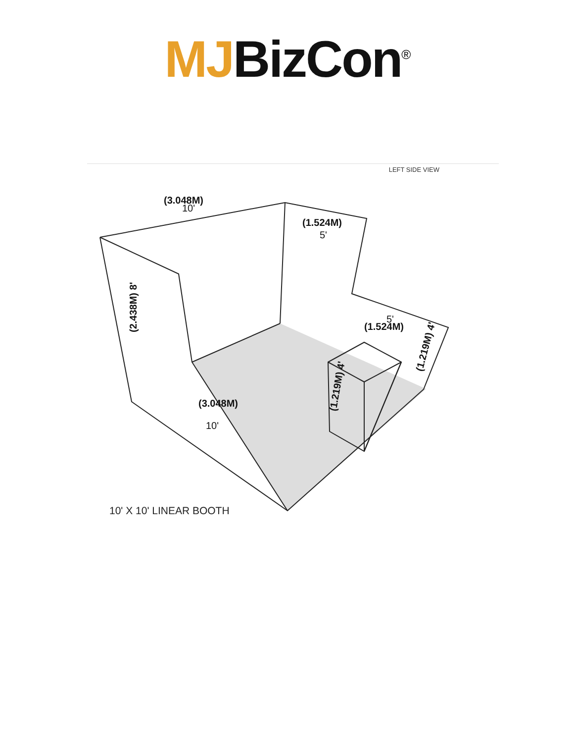MJ BizCon<sup>®</sup>
(3.048M)
10'
(1.524M)
5'
(1.524M)
5'
(3.048M)
10'
(2.438M) 8'
(1.219M) 4'
(1.219M) 4'
LEFT SIDE VIEW
10' X 10' LINEAR BOOTH